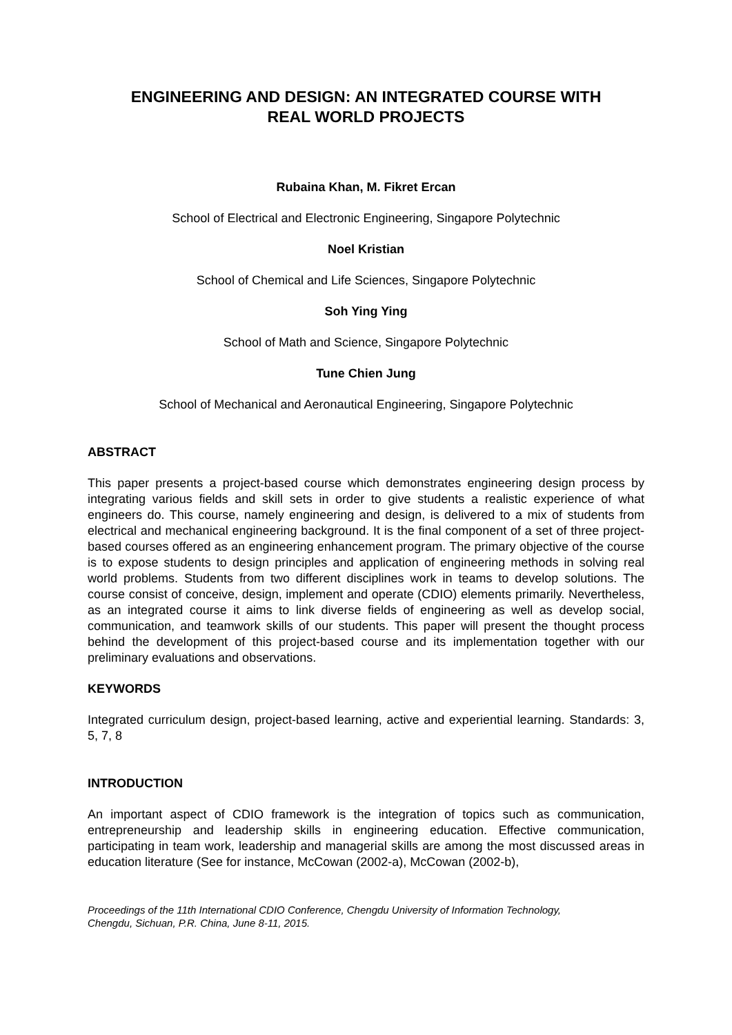ENGINEERING AND DESIGN: AN INTEGRATED COURSE WITH
REAL WORLD PROJECTS
Rubaina Khan, M. Fikret Ercan
School of Electrical and Electronic Engineering, Singapore Polytechnic
Noel Kristian
School of Chemical and Life Sciences, Singapore Polytechnic
Soh Ying Ying
School of Math and Science, Singapore Polytechnic
Tune Chien Jung
School of Mechanical and Aeronautical Engineering, Singapore Polytechnic
ABSTRACT
This paper presents a project-based course which demonstrates engineering design process by integrating various fields and skill sets in order to give students a realistic experience of what engineers do. This course, namely engineering and design, is delivered to a mix of students from electrical and mechanical engineering background. It is the final component of a set of three project-based courses offered as an engineering enhancement program. The primary objective of the course is to expose students to design principles and application of engineering methods in solving real world problems. Students from two different disciplines work in teams to develop solutions. The course consist of conceive, design, implement and operate (CDIO) elements primarily. Nevertheless, as an integrated course it aims to link diverse fields of engineering as well as develop social, communication, and teamwork skills of our students. This paper will present the thought process behind the development of this project-based course and its implementation together with our preliminary evaluations and observations.
KEYWORDS
Integrated curriculum design, project-based learning, active and experiential learning. Standards: 3, 5, 7, 8
INTRODUCTION
An important aspect of CDIO framework is the integration of topics such as communication, entrepreneurship and leadership skills in engineering education. Effective communication, participating in team work, leadership and managerial skills are among the most discussed areas in education literature (See for instance, McCowan (2002-a), McCowan (2002-b),
Proceedings of the 11th International CDIO Conference, Chengdu University of Information Technology,
Chengdu, Sichuan, P.R. China, June 8-11, 2015.